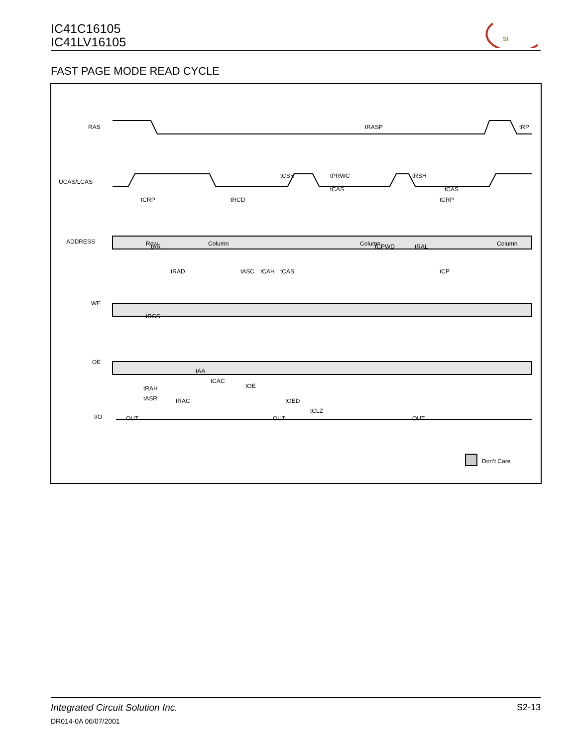IC41C16105
IC41LV16105
SI
FAST PAGE MODE READ CYCLE
RAS
UCAS/LCAS
ADDRESS
WE
OE
I/O
Row
Column
Column
Column
OUT
OUT
OUT
tRASP
tRP
tCSH
tPRWC
tRSH
tCAS
tCAS
tCRP
tRCD
tCRP
tAR
tCPWD
tRAD
tASC
tCAH
tCAS
tRCS
tAA
tCAC
tOE
tRAC
tOED
tCLZ
tRAH
tASR
tRAL
tCP
Don’t Care
Integrated Circuit Solution Inc.
S2-13
DR014-0A 06/07/2001